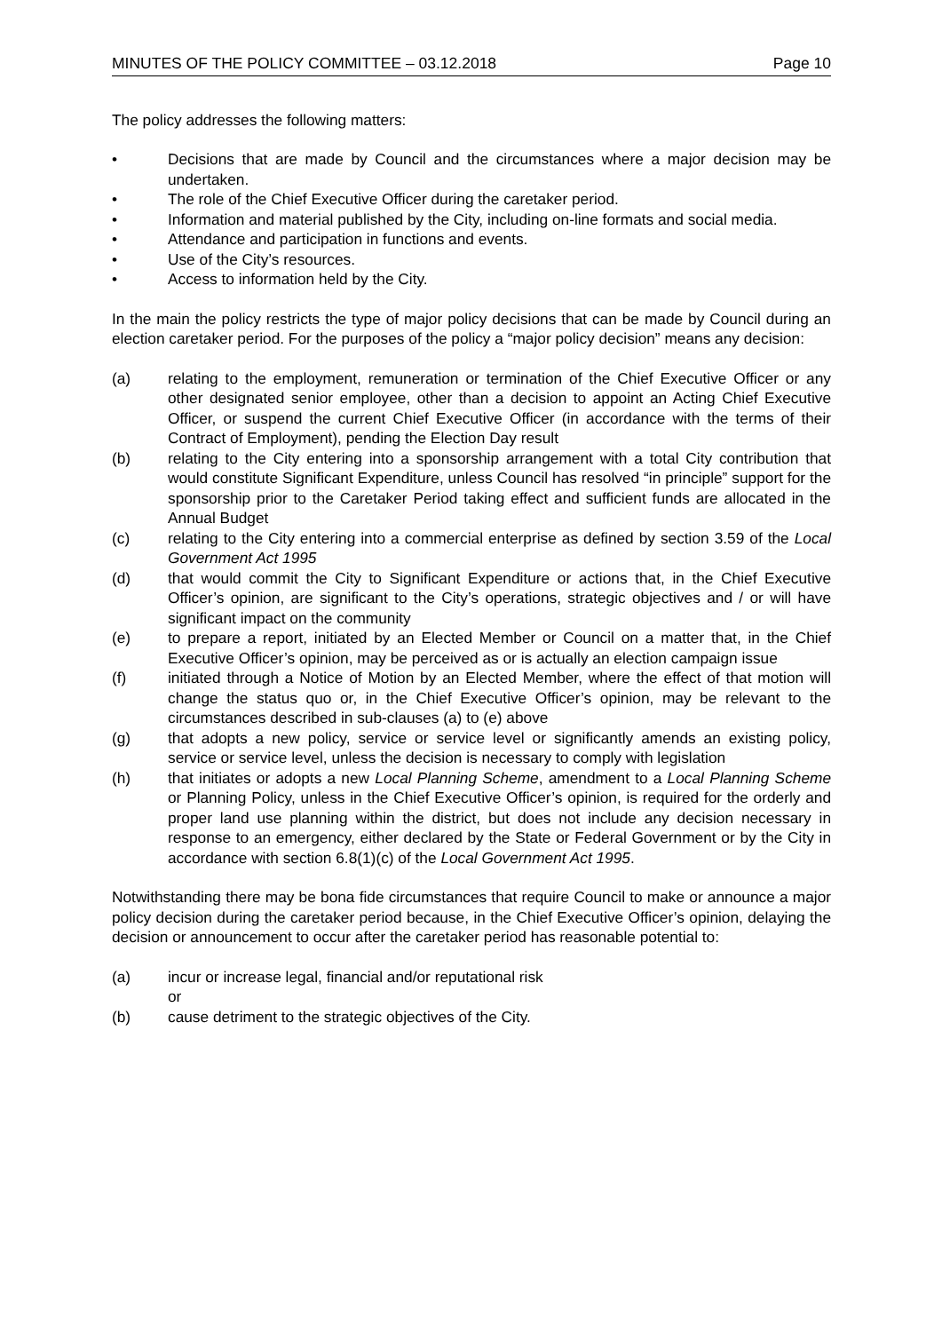MINUTES OF THE POLICY COMMITTEE – 03.12.2018 Page 10
The policy addresses the following matters:
• Decisions that are made by Council and the circumstances where a major decision may be undertaken.
• The role of the Chief Executive Officer during the caretaker period.
• Information and material published by the City, including on-line formats and social media.
• Attendance and participation in functions and events.
• Use of the City’s resources.
• Access to information held by the City.
In the main the policy restricts the type of major policy decisions that can be made by Council during an election caretaker period. For the purposes of the policy a “major policy decision” means any decision:
(a) relating to the employment, remuneration or termination of the Chief Executive Officer or any other designated senior employee, other than a decision to appoint an Acting Chief Executive Officer, or suspend the current Chief Executive Officer (in accordance with the terms of their Contract of Employment), pending the Election Day result
(b) relating to the City entering into a sponsorship arrangement with a total City contribution that would constitute Significant Expenditure, unless Council has resolved “in principle” support for the sponsorship prior to the Caretaker Period taking effect and sufficient funds are allocated in the Annual Budget
(c) relating to the City entering into a commercial enterprise as defined by section 3.59 of the Local Government Act 1995
(d) that would commit the City to Significant Expenditure or actions that, in the Chief Executive Officer’s opinion, are significant to the City’s operations, strategic objectives and / or will have significant impact on the community
(e) to prepare a report, initiated by an Elected Member or Council on a matter that, in the Chief Executive Officer’s opinion, may be perceived as or is actually an election campaign issue
(f) initiated through a Notice of Motion by an Elected Member, where the effect of that motion will change the status quo or, in the Chief Executive Officer’s opinion, may be relevant to the circumstances described in sub-clauses (a) to (e) above
(g) that adopts a new policy, service or service level or significantly amends an existing policy, service or service level, unless the decision is necessary to comply with legislation
(h) that initiates or adopts a new Local Planning Scheme, amendment to a Local Planning Scheme or Planning Policy, unless in the Chief Executive Officer’s opinion, is required for the orderly and proper land use planning within the district, but does not include any decision necessary in response to an emergency, either declared by the State or Federal Government or by the City in accordance with section 6.8(1)(c) of the Local Government Act 1995.
Notwithstanding there may be bona fide circumstances that require Council to make or announce a major policy decision during the caretaker period because, in the Chief Executive Officer’s opinion, delaying the decision or announcement to occur after the caretaker period has reasonable potential to:
(a) incur or increase legal, financial and/or reputational risk
or
(b) cause detriment to the strategic objectives of the City.